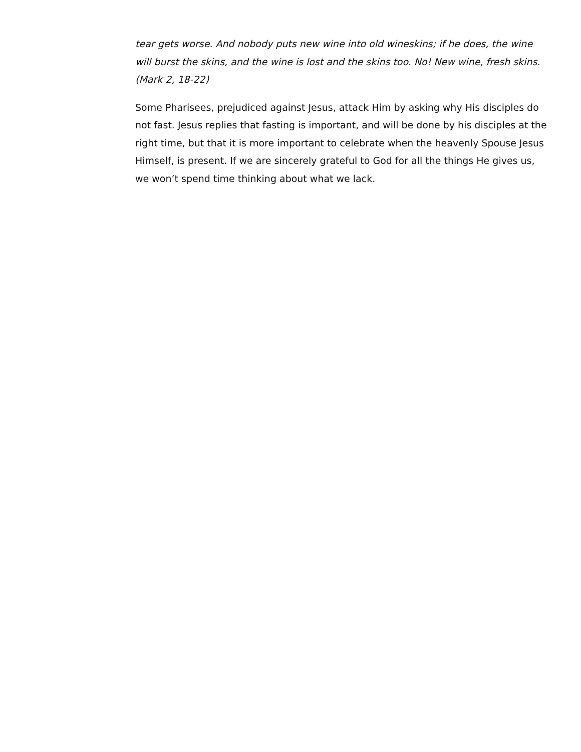tear gets worse. And nobody puts new wine into old wineskins; if he does, the wine will burst the skins, and the wine is lost and the skins too. No! New wine, fresh skins. (Mark 2, 18-22)
Some Pharisees, prejudiced against Jesus, attack Him by asking why His disciples do not fast. Jesus replies that fasting is important, and will be done by his disciples at the right time, but that it is more important to celebrate when the heavenly Spouse Jesus Himself, is present. If we are sincerely grateful to God for all the things He gives us, we won’t spend time thinking about what we lack.